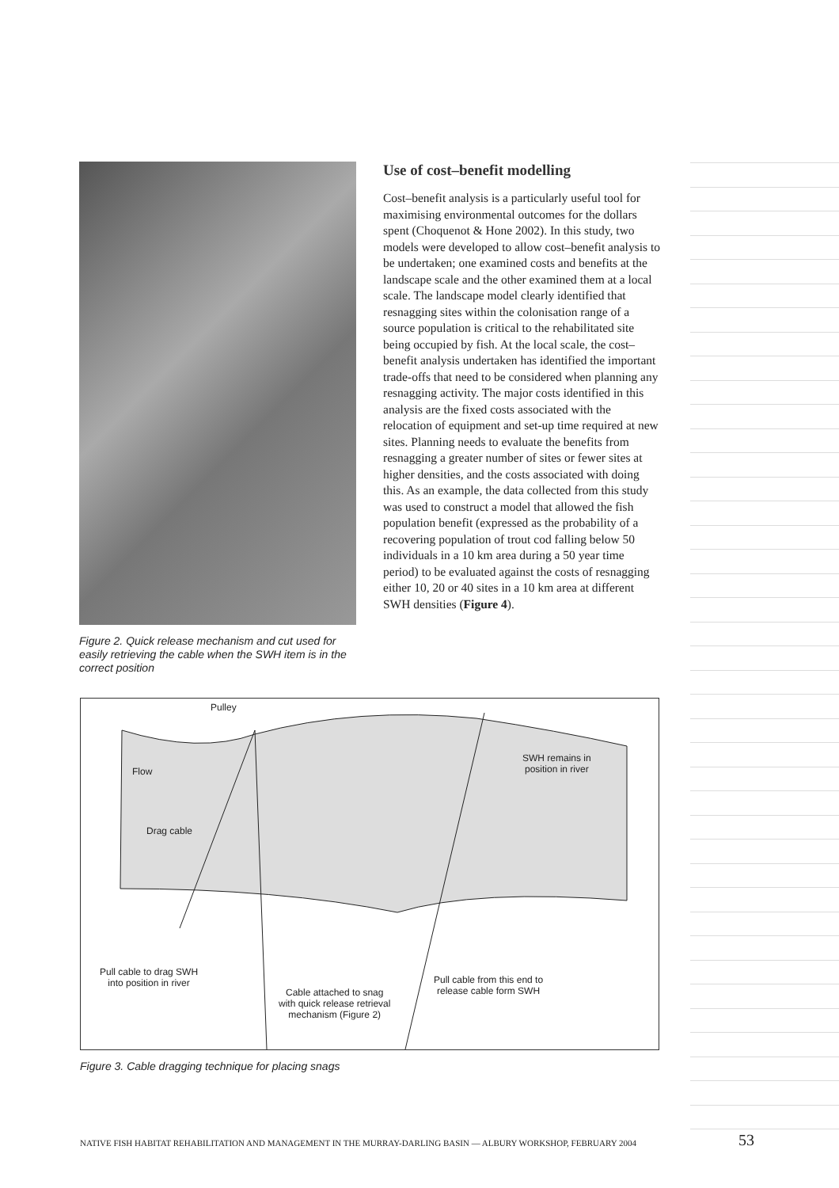Figure 2. Quick release mechanism and cut used for easily retrieving the cable when the SWH item is in the correct position
Use of cost–benefit modelling
Cost–benefit analysis is a particularly useful tool for maximising environmental outcomes for the dollars spent (Choquenot & Hone 2002). In this study, two models were developed to allow cost–benefit analysis to be undertaken; one examined costs and benefits at the landscape scale and the other examined them at a local scale. The landscape model clearly identified that resnagging sites within the colonisation range of a source population is critical to the rehabilitated site being occupied by fish. At the local scale, the cost–benefit analysis undertaken has identified the important trade-offs that need to be considered when planning any resnagging activity. The major costs identified in this analysis are the fixed costs associated with the relocation of equipment and set-up time required at new sites. Planning needs to evaluate the benefits from resnagging a greater number of sites or fewer sites at higher densities, and the costs associated with doing this. As an example, the data collected from this study was used to construct a model that allowed the fish population benefit (expressed as the probability of a recovering population of trout cod falling below 50 individuals in a 10 km area during a 50 year time period) to be evaluated against the costs of resnagging either 10, 20 or 40 sites in a 10 km area at different SWH densities (Figure 4).
Pulley
Flow
Drag cable
SWH remains in
position in river
Pull cable to drag SWH
into position in river
Cable attached to snag
with quick release retrieval
mechanism (Figure 2)
Pull cable from this end to
release cable form SWH
Figure 3. Cable dragging technique for placing snags
NATIVE FISH HABITAT REHABILITATION AND MANAGEMENT IN THE MURRAY-DARLING BASIN — ALBURY WORKSHOP, FEBRUARY 2004
53